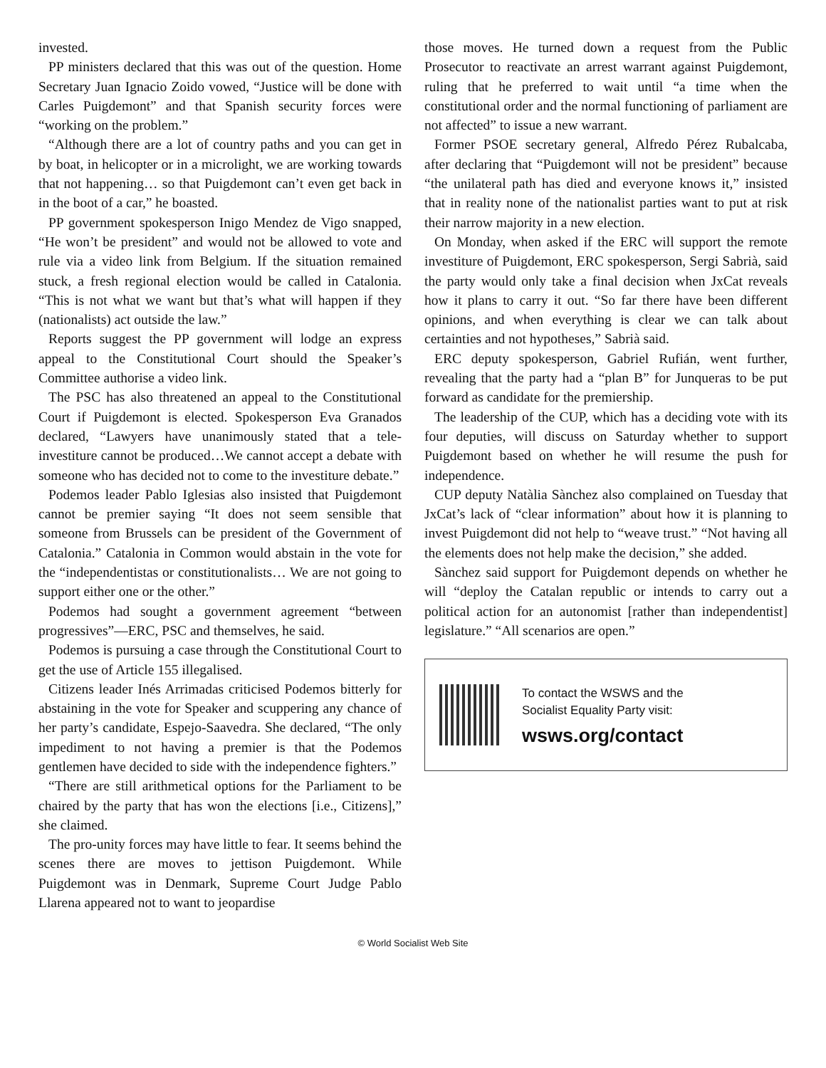invested.
PP ministers declared that this was out of the question. Home Secretary Juan Ignacio Zoido vowed, “Justice will be done with Carles Puigdemont” and that Spanish security forces were “working on the problem.”
“Although there are a lot of country paths and you can get in by boat, in helicopter or in a microlight, we are working towards that not happening… so that Puigdemont can’t even get back in in the boot of a car,” he boasted.
PP government spokesperson Inigo Mendez de Vigo snapped, “He won’t be president” and would not be allowed to vote and rule via a video link from Belgium. If the situation remained stuck, a fresh regional election would be called in Catalonia. “This is not what we want but that’s what will happen if they (nationalists) act outside the law.”
Reports suggest the PP government will lodge an express appeal to the Constitutional Court should the Speaker’s Committee authorise a video link.
The PSC has also threatened an appeal to the Constitutional Court if Puigdemont is elected. Spokesperson Eva Granados declared, “Lawyers have unanimously stated that a tele-investiture cannot be produced…We cannot accept a debate with someone who has decided not to come to the investiture debate.”
Podemos leader Pablo Iglesias also insisted that Puigdemont cannot be premier saying “It does not seem sensible that someone from Brussels can be president of the Government of Catalonia.” Catalonia in Common would abstain in the vote for the “independentistas or constitutionalists… We are not going to support either one or the other.”
Podemos had sought a government agreement “between progressives”—ERC, PSC and themselves, he said.
Podemos is pursuing a case through the Constitutional Court to get the use of Article 155 illegalised.
Citizens leader Inés Arrimadas criticised Podemos bitterly for abstaining in the vote for Speaker and scuppering any chance of her party’s candidate, Espejo-Saavedra. She declared, “The only impediment to not having a premier is that the Podemos gentlemen have decided to side with the independence fighters.”
“There are still arithmetical options for the Parliament to be chaired by the party that has won the elections [i.e., Citizens],” she claimed.
The pro-unity forces may have little to fear. It seems behind the scenes there are moves to jettison Puigdemont. While Puigdemont was in Denmark, Supreme Court Judge Pablo Llarena appeared not to want to jeopardise
those moves. He turned down a request from the Public Prosecutor to reactivate an arrest warrant against Puigdemont, ruling that he preferred to wait until “a time when the constitutional order and the normal functioning of parliament are not affected” to issue a new warrant.
Former PSOE secretary general, Alfredo Pérez Rubalcaba, after declaring that “Puigdemont will not be president” because “the unilateral path has died and everyone knows it,” insisted that in reality none of the nationalist parties want to put at risk their narrow majority in a new election.
On Monday, when asked if the ERC will support the remote investiture of Puigdemont, ERC spokesperson, Sergi Sabrià, said the party would only take a final decision when JxCat reveals how it plans to carry it out. “So far there have been different opinions, and when everything is clear we can talk about certainties and not hypotheses,” Sabrià said.
ERC deputy spokesperson, Gabriel Rufián, went further, revealing that the party had a “plan B” for Junqueras to be put forward as candidate for the premiership.
The leadership of the CUP, which has a deciding vote with its four deputies, will discuss on Saturday whether to support Puigdemont based on whether he will resume the push for independence.
CUP deputy Natàlia Sànchez also complained on Tuesday that JxCat’s lack of “clear information” about how it is planning to invest Puigdemont did not help to “weave trust.” “Not having all the elements does not help make the decision,” she added.
Sànchez said support for Puigdemont depends on whether he will “deploy the Catalan republic or intends to carry out a political action for an autonomist [rather than independentist] legislature.” “All scenarios are open.”
To contact the WSWS and the
Socialist Equality Party visit:
wsws.org/contact
© World Socialist Web Site